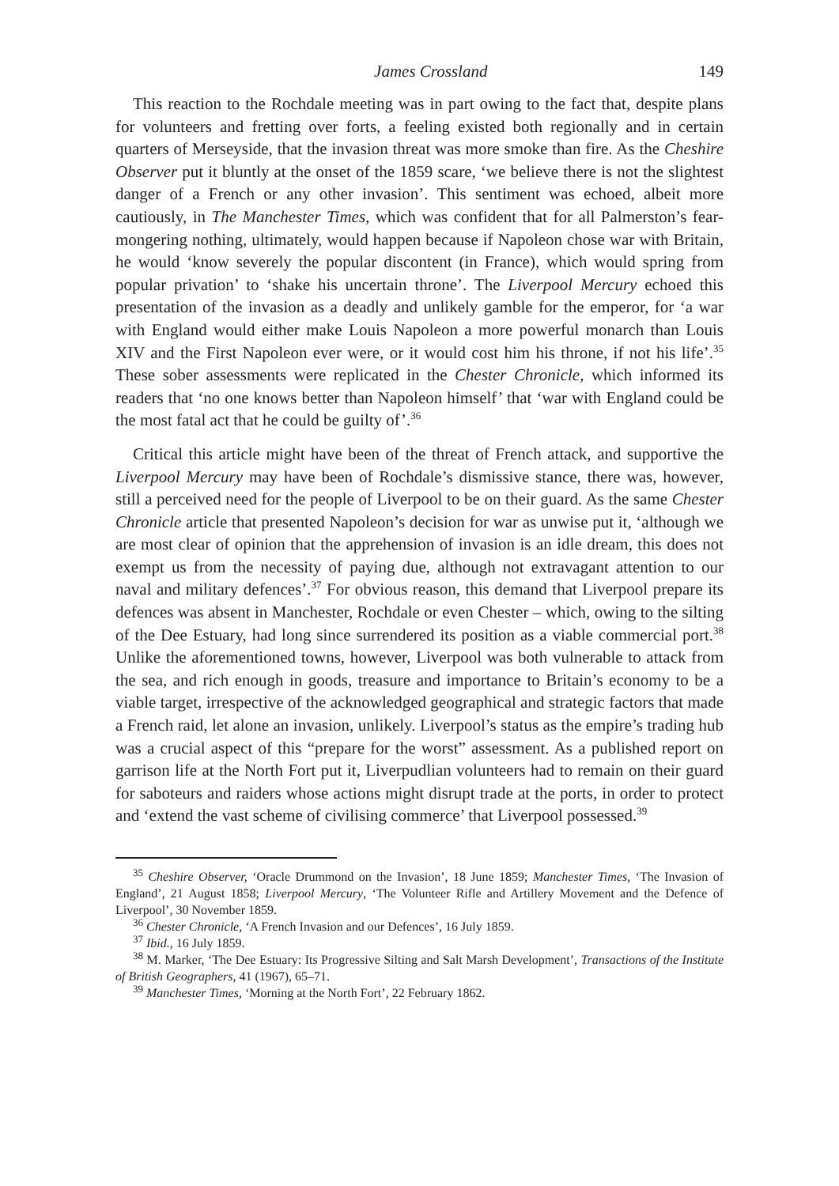James Crossland 149
This reaction to the Rochdale meeting was in part owing to the fact that, despite plans for volunteers and fretting over forts, a feeling existed both regionally and in certain quarters of Merseyside, that the invasion threat was more smoke than fire. As the Cheshire Observer put it bluntly at the onset of the 1859 scare, ‘we believe there is not the slightest danger of a French or any other invasion’. This sentiment was echoed, albeit more cautiously, in The Manchester Times, which was confident that for all Palmerston’s fear-mongering nothing, ultimately, would happen because if Napoleon chose war with Britain, he would ‘know severely the popular discontent (in France), which would spring from popular privation’ to ‘shake his uncertain throne’. The Liverpool Mercury echoed this presentation of the invasion as a deadly and unlikely gamble for the emperor, for ‘a war with England would either make Louis Napoleon a more powerful monarch than Louis XIV and the First Napoleon ever were, or it would cost him his throne, if not his life’.<sup>35</sup> These sober assessments were replicated in the Chester Chronicle, which informed its readers that ‘no one knows better than Napoleon himself’ that ‘war with England could be the most fatal act that he could be guilty of’.<sup>36</sup>
Critical this article might have been of the threat of French attack, and supportive the Liverpool Mercury may have been of Rochdale’s dismissive stance, there was, however, still a perceived need for the people of Liverpool to be on their guard. As the same Chester Chronicle article that presented Napoleon’s decision for war as unwise put it, ‘although we are most clear of opinion that the apprehension of invasion is an idle dream, this does not exempt us from the necessity of paying due, although not extravagant attention to our naval and military defences’.<sup>37</sup> For obvious reason, this demand that Liverpool prepare its defences was absent in Manchester, Rochdale or even Chester – which, owing to the silting of the Dee Estuary, had long since surrendered its position as a viable commercial port.<sup>38</sup> Unlike the aforementioned towns, however, Liverpool was both vulnerable to attack from the sea, and rich enough in goods, treasure and importance to Britain’s economy to be a viable target, irrespective of the acknowledged geographical and strategic factors that made a French raid, let alone an invasion, unlikely. Liverpool’s status as the empire’s trading hub was a crucial aspect of this “prepare for the worst” assessment. As a published report on garrison life at the North Fort put it, Liverpudlian volunteers had to remain on their guard for saboteurs and raiders whose actions might disrupt trade at the ports, in order to protect and ‘extend the vast scheme of civilising commerce’ that Liverpool possessed.<sup>39</sup>
<sup>35</sup> Cheshire Observer, ‘Oracle Drummond on the Invasion’, 18 June 1859; Manchester Times, ‘The Invasion of England’, 21 August 1858; Liverpool Mercury, ‘The Volunteer Rifle and Artillery Movement and the Defence of Liverpool’, 30 November 1859.
<sup>36</sup> Chester Chronicle, ‘A French Invasion and our Defences’, 16 July 1859.
<sup>37</sup> Ibid., 16 July 1859.
<sup>38</sup> M. Marker, ‘The Dee Estuary: Its Progressive Silting and Salt Marsh Development’, Transactions of the Institute of British Geographers, 41 (1967), 65–71.
<sup>39</sup> Manchester Times, ‘Morning at the North Fort’, 22 February 1862.